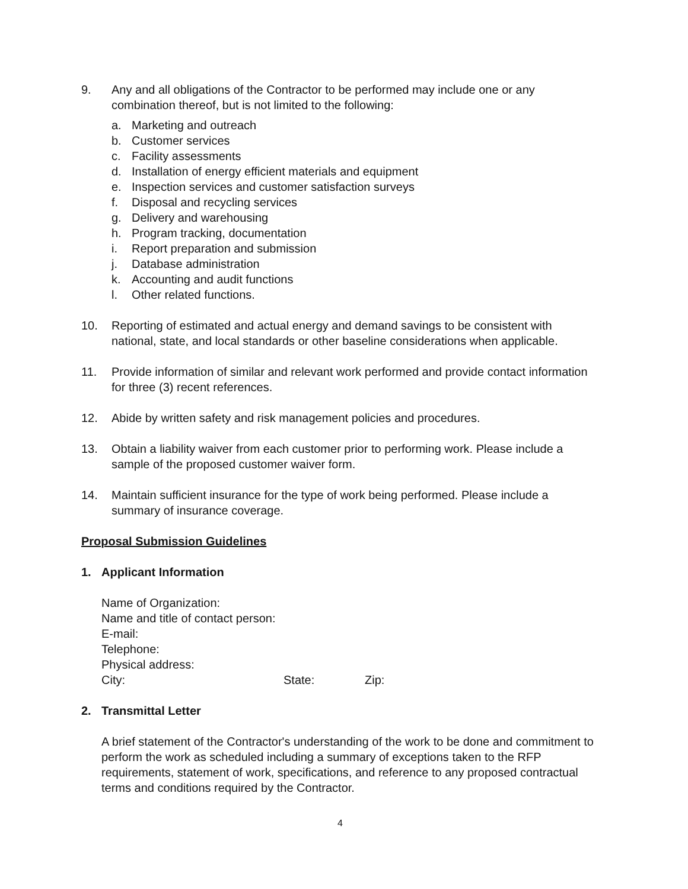9. Any and all obligations of the Contractor to be performed may include one or any combination thereof, but is not limited to the following:
a. Marketing and outreach
b. Customer services
c. Facility assessments
d. Installation of energy efficient materials and equipment
e. Inspection services and customer satisfaction surveys
f. Disposal and recycling services
g. Delivery and warehousing
h. Program tracking, documentation
i. Report preparation and submission
j. Database administration
k. Accounting and audit functions
l. Other related functions.
10. Reporting of estimated and actual energy and demand savings to be consistent with national, state, and local standards or other baseline considerations when applicable.
11. Provide information of similar and relevant work performed and provide contact information for three (3) recent references.
12. Abide by written safety and risk management policies and procedures.
13. Obtain a liability waiver from each customer prior to performing work. Please include a sample of the proposed customer waiver form.
14. Maintain sufficient insurance for the type of work being performed. Please include a summary of insurance coverage.
Proposal Submission Guidelines
1. Applicant Information
Name of Organization:
Name and title of contact person:
E-mail:
Telephone:
Physical address:
City: State: Zip:
2. Transmittal Letter
A brief statement of the Contractor's understanding of the work to be done and commitment to perform the work as scheduled including a summary of exceptions taken to the RFP requirements, statement of work, specifications, and reference to any proposed contractual terms and conditions required by the Contractor.
4